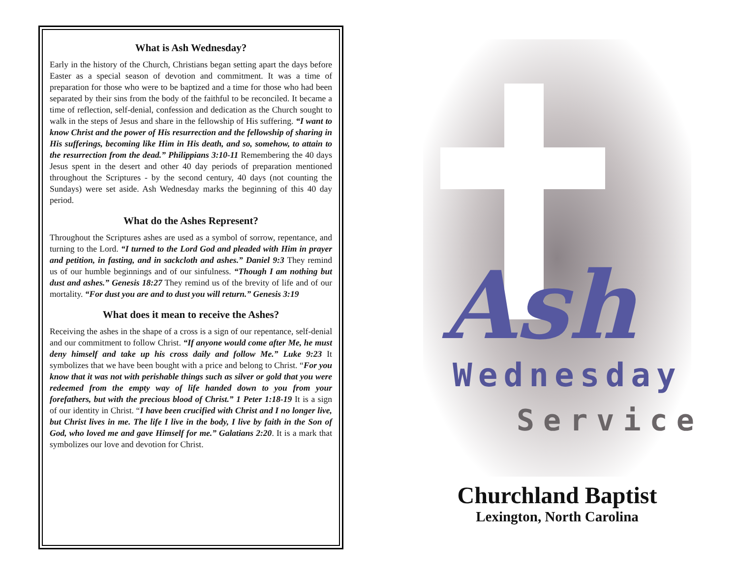What is Ash Wednesday?
Early in the history of the Church, Christians began setting apart the days before Easter as a special season of devotion and commitment. It was a time of preparation for those who were to be baptized and a time for those who had been separated by their sins from the body of the faithful to be reconciled. It became a time of reflection, self-denial, confession and dedication as the Church sought to walk in the steps of Jesus and share in the fellowship of His suffering. “I want to know Christ and the power of His resurrection and the fellowship of sharing in His sufferings, becoming like Him in His death, and so, somehow, to attain to the resurrection from the dead.” Philippians 3:10-11 Remembering the 40 days Jesus spent in the desert and other 40 day periods of preparation mentioned throughout the Scriptures - by the second century, 40 days (not counting the Sundays) were set aside. Ash Wednesday marks the beginning of this 40 day period.
What do the Ashes Represent?
Throughout the Scriptures ashes are used as a symbol of sorrow, repentance, and turning to the Lord. “I turned to the Lord God and pleaded with Him in prayer and petition, in fasting, and in sackcloth and ashes.” Daniel 9:3 They remind us of our humble beginnings and of our sinfulness. “Though I am nothing but dust and ashes.” Genesis 18:27 They remind us of the brevity of life and of our mortality. “For dust you are and to dust you will return.” Genesis 3:19
What does it mean to receive the Ashes?
Receiving the ashes in the shape of a cross is a sign of our repentance, self-denial and our commitment to follow Christ. “If anyone would come after Me, he must deny himself and take up his cross daily and follow Me.” Luke 9:23 It symbolizes that we have been bought with a price and belong to Christ. “For you know that it was not with perishable things such as silver or gold that you were redeemed from the empty way of life handed down to you from your forefathers, but with the precious blood of Christ.” 1 Peter 1:18-19 It is a sign of our identity in Christ. “I have been crucified with Christ and I no longer live, but Christ lives in me. The life I live in the body, I live by faith in the Son of God, who loved me and gave Himself for me.” Galatians 2:20. It is a mark that symbolizes our love and devotion for Christ.
Ash
Wednesday
Service
Churchland Baptist
Lexington, North Carolina